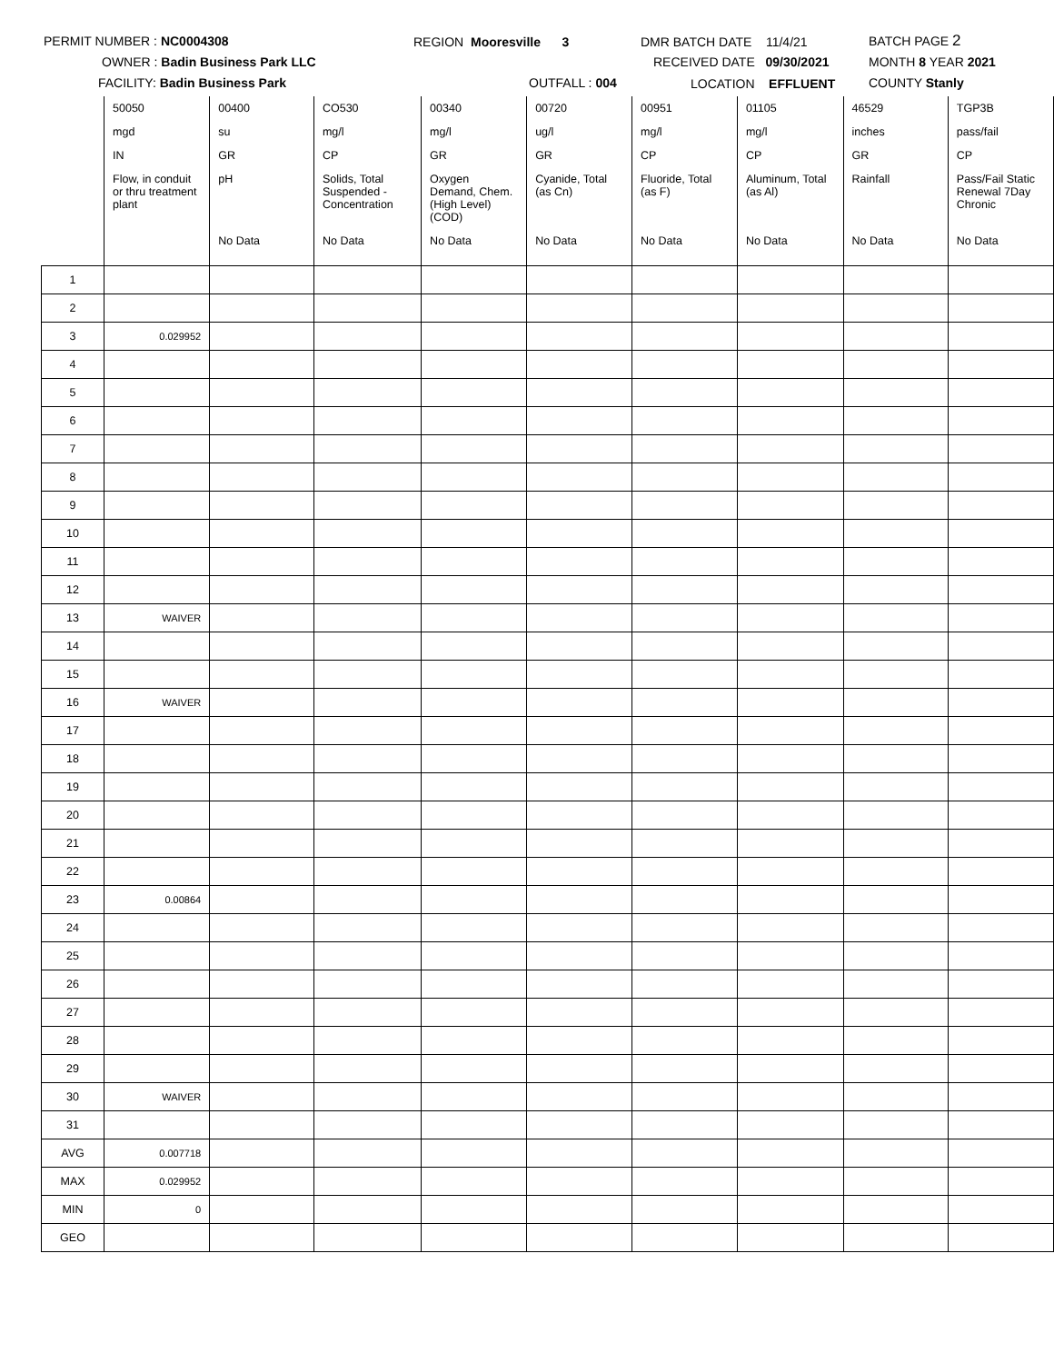PERMIT NUMBER : NC0004308
OWNER : Badin Business Park LLC
FACILITY: Badin Business Park
REGION Mooresville 3
OUTFALL : 004
DMR BATCH DATE 11/4/21
RECEIVED DATE 09/30/2021
LOCATION EFFLUENT
BATCH PAGE 2
MONTH 8 YEAR 2021
COUNTY Stanly
| | 50050 | 00400 | CO530 | 00340 | 00720 | 00951 | 01105 | 46529 | TGP3B |
| | mgd | su | mg/l | mg/l | ug/l | mg/l | mg/l | inches | pass/fail |
| | IN | GR | CP | GR | GR | CP | CP | GR | CP |
| | Flow, in conduit or thru treatment plant | pH | Solids, Total Suspended - Concentration | Oxygen Demand, Chem. (High Level) (COD) | Cyanide, Total (as Cn) | Fluoride, Total (as F) | Aluminum, Total (as Al) | Rainfall | Pass/Fail Static Renewal 7Day Chronic |
| | | No Data | No Data | No Data | No Data | No Data | No Data | No Data | No Data |
| 1 | | | | | | | | | |
| 2 | | | | | | | | | |
| 3 | 0.029952 | | | | | | | | |
| 4 | | | | | | | | | |
| 5 | | | | | | | | | |
| 6 | | | | | | | | | |
| 7 | | | | | | | | | |
| 8 | | | | | | | | | |
| 9 | | | | | | | | | |
| 10 | | | | | | | | | |
| 11 | | | | | | | | | |
| 12 | | | | | | | | | |
| 13 | WAIVER | | | | | | | | |
| 14 | | | | | | | | | |
| 15 | | | | | | | | | |
| 16 | WAIVER | | | | | | | | |
| 17 | | | | | | | | | |
| 18 | | | | | | | | | |
| 19 | | | | | | | | | |
| 20 | | | | | | | | | |
| 21 | | | | | | | | | |
| 22 | | | | | | | | | |
| 23 | 0.00864 | | | | | | | | |
| 24 | | | | | | | | | |
| 25 | | | | | | | | | |
| 26 | | | | | | | | | |
| 27 | | | | | | | | | |
| 28 | | | | | | | | | |
| 29 | | | | | | | | | |
| 30 | WAIVER | | | | | | | | |
| 31 | | | | | | | | | |
| AVG | 0.007718 | | | | | | | | |
| MAX | 0.029952 | | | | | | | | |
| MIN | 0 | | | | | | | | |
| GEO | | | | | | | | | |